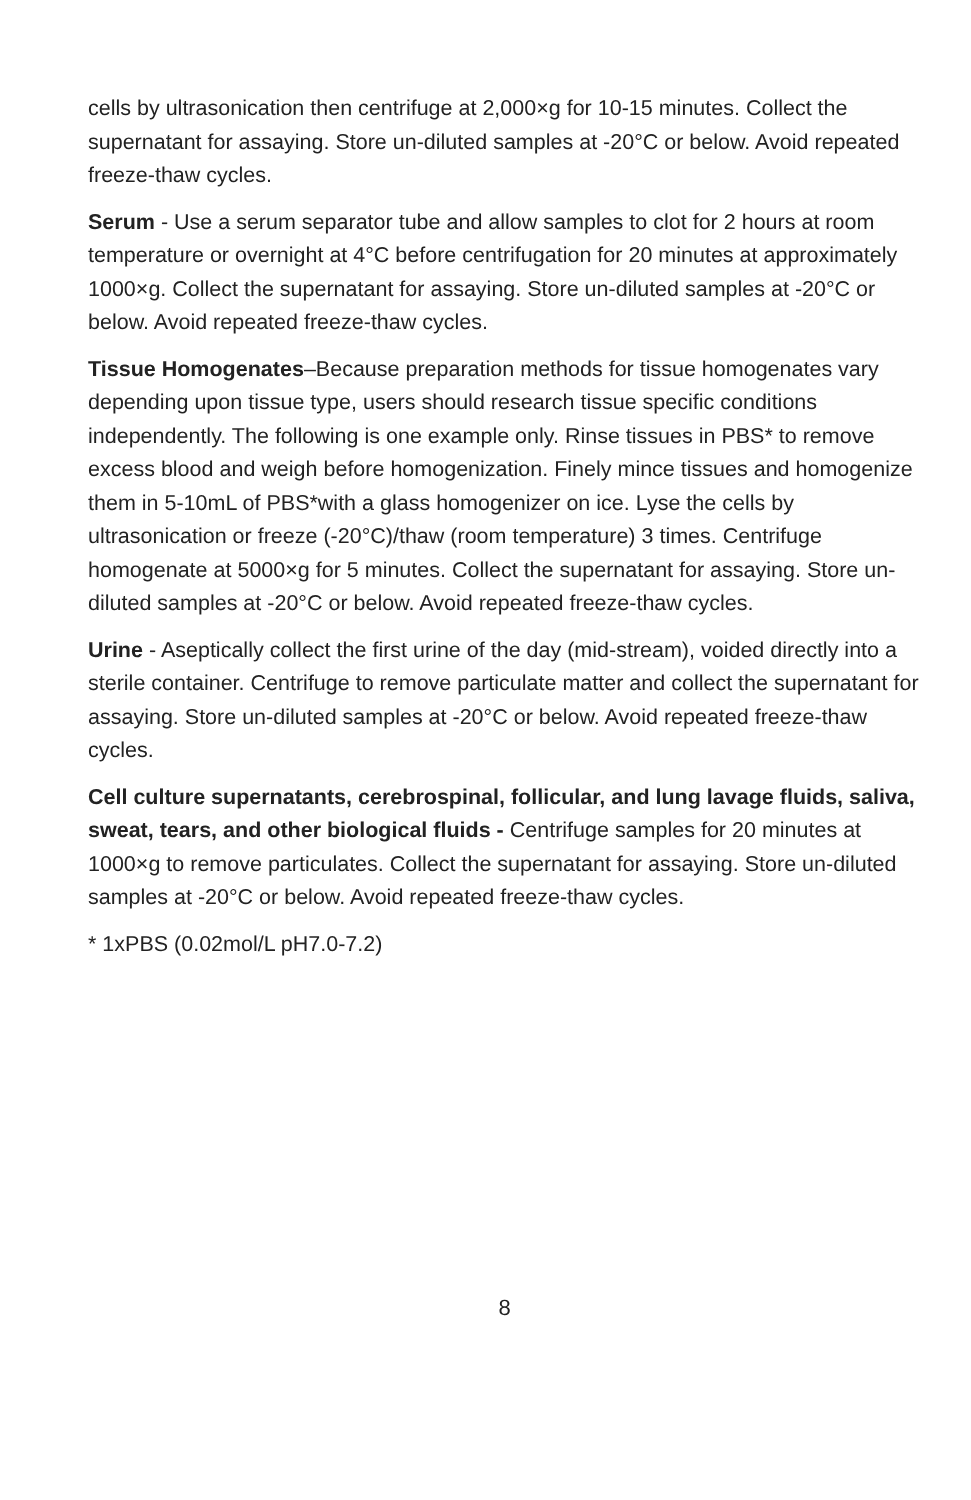cells by ultrasonication then centrifuge at 2,000×g for 10-15 minutes. Collect the supernatant for assaying. Store un-diluted samples at -20°C or below. Avoid repeated freeze-thaw cycles.
Serum - Use a serum separator tube and allow samples to clot for 2 hours at room temperature or overnight at 4°C before centrifugation for 20 minutes at approximately 1000×g. Collect the supernatant for assaying. Store un-diluted samples at -20°C or below. Avoid repeated freeze-thaw cycles.
Tissue Homogenates–Because preparation methods for tissue homogenates vary depending upon tissue type, users should research tissue specific conditions independently. The following is one example only. Rinse tissues in PBS* to remove excess blood and weigh before homogenization. Finely mince tissues and homogenize them in 5-10mL of PBS*with a glass homogenizer on ice. Lyse the cells by ultrasonication or freeze (-20°C)/thaw (room temperature) 3 times. Centrifuge homogenate at 5000×g for 5 minutes. Collect the supernatant for assaying. Store un-diluted samples at -20°C or below. Avoid repeated freeze-thaw cycles.
Urine - Aseptically collect the first urine of the day (mid-stream), voided directly into a sterile container. Centrifuge to remove particulate matter and collect the supernatant for assaying. Store un-diluted samples at -20°C or below. Avoid repeated freeze-thaw cycles.
Cell culture supernatants, cerebrospinal, follicular, and lung lavage fluids, saliva, sweat, tears, and other biological fluids - Centrifuge samples for 20 minutes at 1000×g to remove particulates. Collect the supernatant for assaying. Store un-diluted samples at -20°C or below. Avoid repeated freeze-thaw cycles.
* 1xPBS (0.02mol/L pH7.0-7.2)
8